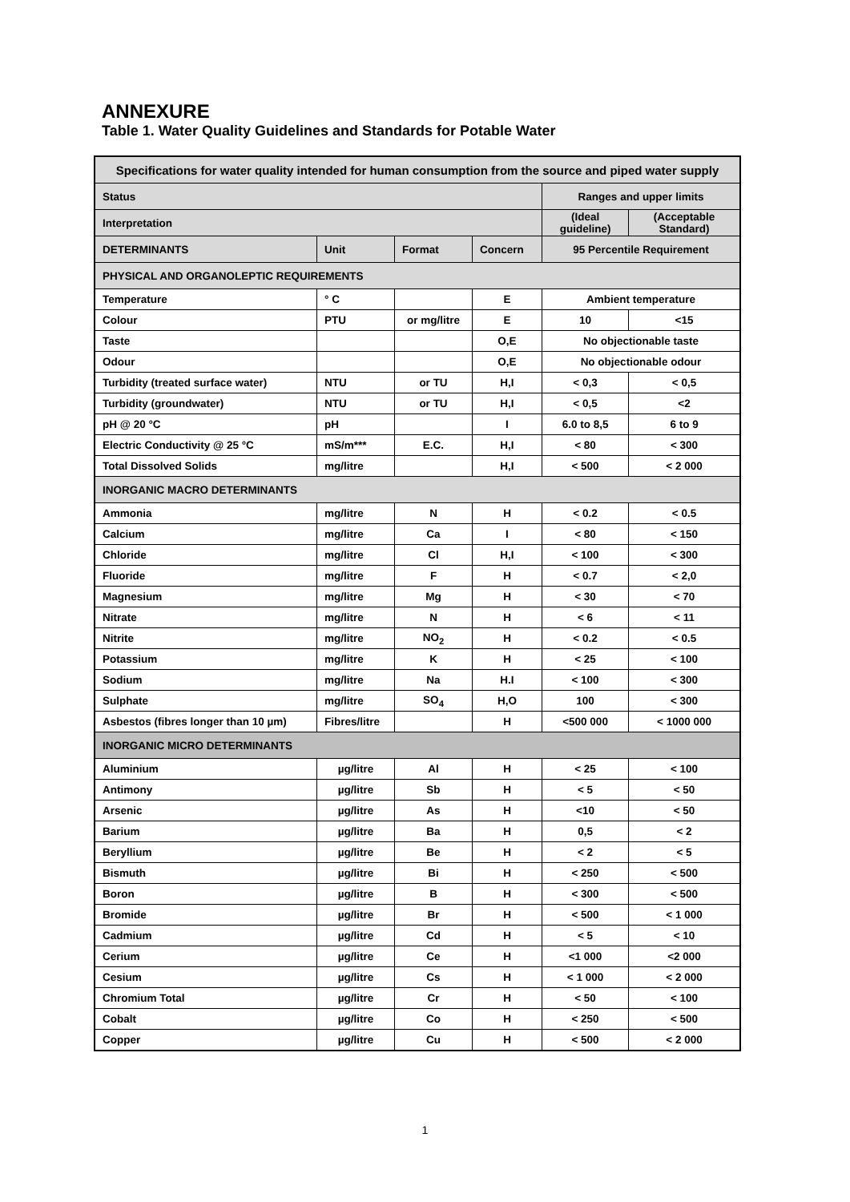ANNEXURE
Table 1. Water Quality Guidelines and Standards for Potable Water
| Specifications for water quality intended for human consumption from the source and piped water supply | | | | | |
| --- | --- | --- | --- | --- | --- |
| Status | | | | Ranges and upper limits | |
| Interpretation | | | | (Ideal guideline) | (Acceptable Standard) |
| DETERMINANTS | Unit | Format | Concern | 95 Percentile Requirement | |
| PHYSICAL AND ORGANOLEPTIC REQUIREMENTS | | | | | |
| Temperature | ° C | | E | Ambient temperature | |
| Colour | PTU | or mg/litre | E | 10 | <15 |
| Taste | | | O,E | No objectionable taste | |
| Odour | | | O,E | No objectionable odour | |
| Turbidity (treated surface water) | NTU | or TU | H,I | < 0,3 | < 0,5 |
| Turbidity (groundwater) | NTU | or TU | H,I | < 0,5 | <2 |
| pH @ 20 °C | pH | | I | 6.0 to 8,5 | 6 to 9 |
| Electric Conductivity @ 25 °C | mS/m*** | E.C. | H,I | < 80 | < 300 |
| Total Dissolved Solids | mg/litre | | H,I | < 500 | < 2 000 |
| INORGANIC MACRO DETERMINANTS | | | | | |
| Ammonia | mg/litre | N | H | < 0.2 | < 0.5 |
| Calcium | mg/litre | Ca | I | < 80 | < 150 |
| Chloride | mg/litre | Cl | H,I | < 100 | < 300 |
| Fluoride | mg/litre | F | H | < 0.7 | < 2,0 |
| Magnesium | mg/litre | Mg | H | < 30 | < 70 |
| Nitrate | mg/litre | N | H | < 6 | < 11 |
| Nitrite | mg/litre | NO<sub>2</sub> | H | < 0.2 | < 0.5 |
| Potassium | mg/litre | K | H | < 25 | < 100 |
| Sodium | mg/litre | Na | H.I | < 100 | < 300 |
| Sulphate | mg/litre | SO<sub>4</sub> | H,O | 100 | < 300 |
| Asbestos (fibres longer than 10 µm) | Fibres/litre | | H | <500 000 | < 1000 000 |
| INORGANIC MICRO DETERMINANTS | | | | | |
| Aluminium | µg/litre | Al | H | < 25 | < 100 |
| Antimony | µg/litre | Sb | H | < 5 | < 50 |
| Arsenic | µg/litre | As | H | <10 | < 50 |
| Barium | µg/litre | Ba | H | 0,5 | < 2 |
| Beryllium | µg/litre | Be | H | < 2 | < 5 |
| Bismuth | µg/litre | Bi | H | < 250 | < 500 |
| Boron | µg/litre | B | H | < 300 | < 500 |
| Bromide | µg/litre | Br | H | < 500 | < 1 000 |
| Cadmium | µg/litre | Cd | H | < 5 | < 10 |
| Cerium | µg/litre | Ce | H | <1 000 | <2 000 |
| Cesium | µg/litre | Cs | H | < 1 000 | < 2 000 |
| Chromium Total | µg/litre | Cr | H | < 50 | < 100 |
| Cobalt | µg/litre | Co | H | < 250 | < 500 |
| Copper | µg/litre | Cu | H | < 500 | < 2 000 |
1